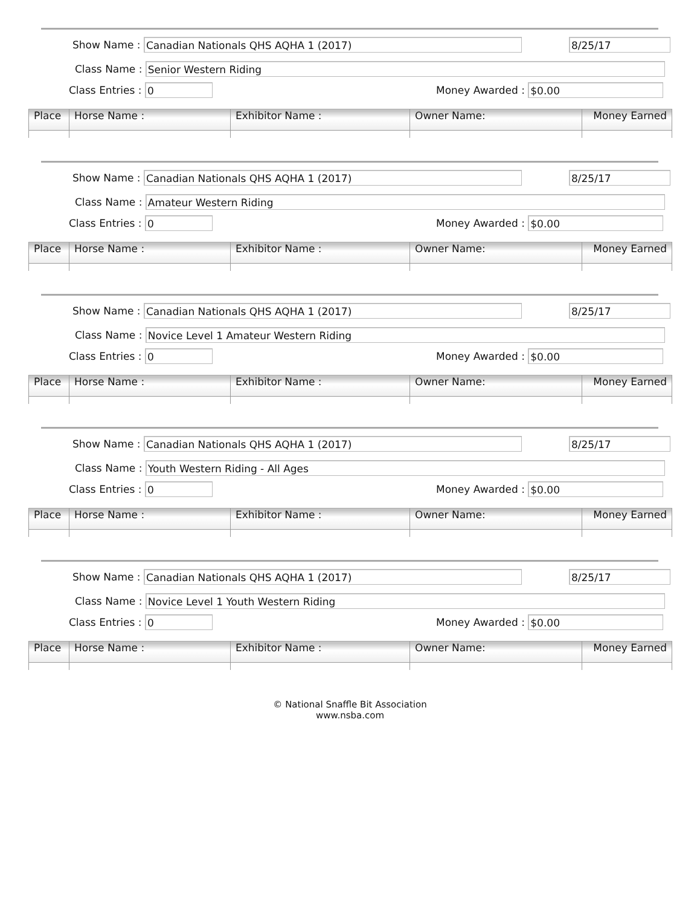Show Name :
Canadian Nationals QHS AQHA 1 (2017)
8/25/17
Class Name :
Senior Western Riding
Class Entries :
0
Money Awarded :
$0.00
| Place | Horse Name : | Exhibitor Name : | Owner Name: | Money Earned |
| --- | --- | --- | --- | --- |
Show Name :
Canadian Nationals QHS AQHA 1 (2017)
8/25/17
Class Name :
Amateur Western Riding
Class Entries :
0
Money Awarded :
$0.00
| Place | Horse Name : | Exhibitor Name : | Owner Name: | Money Earned |
| --- | --- | --- | --- | --- |
Show Name :
Canadian Nationals QHS AQHA 1 (2017)
8/25/17
Class Name :
Novice Level 1 Amateur Western Riding
Class Entries :
0
Money Awarded :
$0.00
| Place | Horse Name : | Exhibitor Name : | Owner Name: | Money Earned |
| --- | --- | --- | --- | --- |
Show Name :
Canadian Nationals QHS AQHA 1 (2017)
8/25/17
Class Name :
Youth Western Riding - All Ages
Class Entries :
0
Money Awarded :
$0.00
| Place | Horse Name : | Exhibitor Name : | Owner Name: | Money Earned |
| --- | --- | --- | --- | --- |
Show Name :
Canadian Nationals QHS AQHA 1 (2017)
8/25/17
Class Name :
Novice Level 1 Youth Western Riding
Class Entries :
0
Money Awarded :
$0.00
| Place | Horse Name : | Exhibitor Name : | Owner Name: | Money Earned |
| --- | --- | --- | --- | --- |
© National Snaffle Bit Association
www.nsba.com